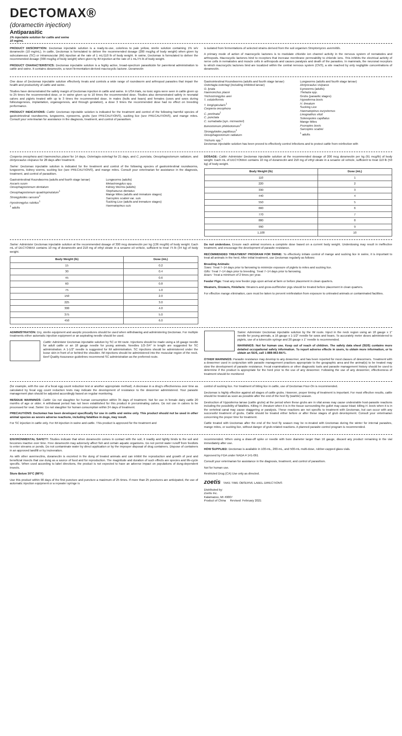DECTOMAX®
(doramectin injection)
Antiparasitic
1% injectable solution for cattle and swine
10 mg/mL
PRODUCT DESCRIPTION: Dectomax injectable solution is a ready-to-use, colorless to pale yellow, sterile solution containing 1% w/v doramectin (10 mg/mL). In cattle, Dectomax is formulated to deliver the recommended dosage (200 mcg/kg of body weight) when given by subcutaneous (SC) or intramuscular (IM) injection at the rate of 1 mL/110 lb of body weight. In swine, Dectomax is formulated to deliver the recommended dosage (300 mcg/kg of body weight) when given by IM injection at the rate of 1 mL/75 lb of body weight.
PRODUCT CHARACTERISTICS: Dectomax injectable solution is a highly active, broad-spectrum parasiticide for parenteral administration to cattle and swine. It contains doramectin, a novel fermentation-derived macrocyclic lactone. Doramectin
is isolated from fermentations of selected strains derived from the soil organism Streptomyces avermitilis.
A primary mode of action of macrocyclic lactones is to modulate chloride ion channel activity in the nervous system of nematodes and arthropods. Macrocyclic lactones bind to receptors that increase membrane permeability to chloride ions. This inhibits the electrical activity of nerve cells in nematodes and muscle cells in arthropods and causes paralysis and death of the parasites. In mammals, the neuronal receptors to which macrocyclic lactones bind are localized within the central nervous system (CNS), a site reached by only negligible concentrations of doramectin.
One dose of Dectomax injectable solution effectively treats and controls a wide range of roundworm and arthropod parasites that impair the health and productivity of cattle and swine.
Studies have demonstrated the safety margin of Dectomax injection in cattle and swine. In USA trials, no toxic signs were seen in cattle given up to 25 times the recommended dose, or in swine given up to 10 times the recommended dose. Studies also demonstrated safety in neonatal calves and piglets treated with up to 3 times the recommended dose. In males (bulls and boars) and females (cows and sows during folliculogenesis, implantation, organogenesis, and through gestation), a dose 3 times the recommended dose had no effect on breeding performance.
PRODUCT INDICATIONS: Cattle: Dectomax injectable solution is indicated for the treatment and control of the following harmful species of gastrointestinal roundworms, lungworms, eyeworms, grubs (see PRECAUTIONS), sucking lice (see PRECAUTIONS), and mange mites. Consult your veterinarian for assistance in the diagnosis, treatment, and control of parasitism.
Gastrointestinal Roundworms (adults and fourth stage larvae)
Ostertagia ostertagi (including inhibited larvae)
O. lyrata
Haemonchus placei
Trichostrongylus axei
T. colubriformis
T. longispicularis<sup>1</sup>
Cooperia oncophora
C. pectinata<sup>1</sup>
C. punctata
C. surnabada (syn. mcmasteri)
Bunostomum phlebotomum<sup>1</sup>
Strongyloides papillosus<sup>1</sup>
Oesophagostomum radiatum
Trichuris spp.<sup>1</sup>
Lungworms (adults and fourth stage larvae)
Dictyocaulus viviparus
Eyeworms (adults)
Thelazia spp.
Grubs (parasitic stages)
Hypoderma bovis
H. lineatum
Sucking Lice
Haematopinus eurysternus
Linognathus vituli
Solenopotes capillatus
Mange Mites
Psoroptes bovis
Sarcoptes scabiei
<sup>1</sup> adults
Dectomax injectable solution has been proved to effectively control infections and to protect cattle from reinfection with
Cooperia oncophora and Haemonchus placei for 14 days, Ostertagia ostertagi for 21 days, and C. punctata, Oesophagostomum radiatum, and Dictyocaulus viviparus for 28 days after treatment.
Swine: Dectomax injectable solution is indicated for the treatment and control of the following species of gastrointestinal roundworms, lungworms, kidney worms, sucking lice (see PRECAUTIONS), and mange mites. Consult your veterinarian for assistance in the diagnosis, treatment, and control of parasitism.
Gastrointestinal Roundworms (adults and fourth stage larvae)
Ascaris suum
Oesophagostomum dentatum
Oesophagostomum quadrispinulatum<sup>1</sup>
Strongyloides ransomi<sup>1</sup>
Hyostrongylus rubidus<sup>1</sup>
<sup>1</sup> adults
Lungworms (adults)
Metastrongylus spp.
Kidney Worms (adults)
Stephanurus dentatus
Mange Mites (adults and immature stages)
Sarcoptes scabiei var. suis
Sucking Lice (adults and immature stages)
Haematopinus suis
DOSAGE: Cattle: Administer Dectomax injectable solution at the recommended dosage of 200 mcg doramectin per kg (91 mcg/lb) of body weight. Each mL of DECTOMAX contains 10 mg of doramectin and 218 mg of ethyl oleate in a sesame oil vehicle, sufficient to treat 110 lb (50 kg) of body weight.
| Body Weight (lb) | Dose (mL) |
| --- | --- |
| 110 | 1 |
| 220 | 2 |
| 330 | 3 |
| 440 | 4 |
| 550 | 5 |
| 660 | 6 |
| 770 | 7 |
| 880 | 8 |
| 990 | 9 |
| 1,100 | 10 |
Swine: Administer Dectomax injectable solution at the recommended dosage of 300 mcg doramectin per kg (136 mcg/lb) of body weight. Each mL of DECTOMAX contains 10 mg of doramectin and 218 mg of ethyl oleate in a sesame oil vehicle, sufficient to treat 75 lb (34 kg) of body weight.
| Body Weight (lb) | Dose (mL) |
| --- | --- |
| 15 | 0.2 |
| 30 | 0.4 |
| 45 | 0.6 |
| 60 | 0.8 |
| 75 | 1.0 |
| 150 | 2.0 |
| 225 | 3.0 |
| 300 | 4.0 |
| 375 | 5.0 |
| 450 | 6.0 |
Do not underdose. Ensure each animal receives a complete dose based on a current body weight. Underdosing may result in ineffective treatment, and encourage the development of parasite resistance.
RECOMMENDED TREATMENT PROGRAM FOR SWINE: To effectively initiate control of mange and sucking lice in swine, it is important to treat all animals in the herd. After initial treatment, use Dectomax regularly as follows:
Breeding Animals:
Sows: Treat 7–14 days prior to farrowing to minimize exposure of piglets to mites and sucking lice.
Gilts: Treat 7–14 days prior to breeding. Treat 7–14 days prior to farrowing.
Boars: Treat a minimum of 2 times per year.
Feeder Pigs: Treat any new feeder pigs upon arrival at farm or before placement in clean quarters.
Weaners, Growers, Finishers: Weaners and grow-out/finisher pigs should be treated before placement in clean quarters.
For effective mange elimination, care must be taken to prevent reinfestation from exposure to untreated animals or contaminated facilities.
ADMINISTRATION: Dry, sterile equipment and aseptic procedures should be used when withdrawing and administering Dectomax. For multiple treatments either automatic injection equipment or an aspirating needle should be used.
Cattle: Administer Dectomax injectable solution by SC or IM route. Injections should be made using a 16 gauge needle for adult cattle or an 18 gauge needle for young animals. Needles 1/2–3/4" in length are suggested for SC administration. A 1-1/2" needle is suggested for IM administration. SC injections should be administered under the loose skin in front of or behind the shoulder. IM injections should be administered into the muscular region of the neck. Beef Quality Assurance guidelines recommend SC administration as the preferred route.
Swine: Administer Dectomax injectable solution by the IM route. Inject in the neck region using an 18 gauge x 1" needle for young animals, a 16 gauge x 1-1/2" needle for sows and boars. To accurately meter doses administered to piglets, use of a tuberculin syringe and 20 gauge x 1" needle is recommended.
WARNINGS: Not for human use. Keep out of reach of children. The safety data sheet (SDS) contains more detailed occupational safety information. To report adverse effects in users, to obtain more information, or to obtain an SDS, call 1-888-963-8471.
OTHER WARNINGS: Parasite resistance may develop to any dewormer, and has been reported for most classes of dewormers. Treatment with a dewormer used in conjunction with parasite management practices appropriate to the geographic area and the animal(s) to be treated may slow the development of parasite resistance. Fecal examinations or other diagnostic tools and parasite management history should be used to determine if the product is appropriate for the herd prior to the use of any dewormer. Following the use of any dewormer, effectiveness of treatment should be monitored
(for example, with the use of a fecal egg count reduction test or another appropriate method). A decrease in a drug's effectiveness over time as calculated by fecal egg count reduction tests may indicate the development of resistance to the dewormer administered. Your parasite management plan should be adjusted accordingly based on regular monitoring.
RESIDUE WARNINGS: Cattle: Do not slaughter for human consumption within 35 days of treatment. Not for use in female dairy cattle 20 months of age or older. A withdrawal period has not been established for this product in preruminating calves. Do not use in calves to be processed for veal. Swine: Do not slaughter for human consumption within 24 days of treatment.
PRECAUTIONS: Dectomax has been developed specifically for use in cattle and swine only. This product should not be used in other animal species as severe adverse reactions, including fatalities in dogs, may result.
For SC injection in cattle only. For IM injection in swine and cattle. This product is approved for the treatment and
control of sucking lice. For treatment of biting lice in cattle, use of Dectomax Pour-On is recommended.
Dectomax is highly effective against all stages of cattle grubs. However, proper timing of treatment is important. For most effective results, cattle should be treated as soon as possible after the end of the heel fly (warble) season.
Destruction of Hypoderma larvae (cattle grubs) at the period when these grubs are in vital areas may cause undesirable host-parasite reactions including the possibility of fatalities. Killing H. lineatum when it is in the tissue surrounding the gullet may cause bloat; killing H. bovis when it is in the vertebral canal may cause staggering or paralysis. These reactions are not specific to treatment with Dectomax, but can occur with any successful treatment of grubs. Cattle should be treated either before or after these stages of grub development. Consult your veterinarian concerning the proper time for treatment.
Cattle treated with Dectomax after the end of the heel fly season may be re-treated with Dectomax during the winter for internal parasites, mange mites, or sucking lice, without danger of grub-related reactions. A planned parasite control program is recommended.
ENVIRONMENTAL SAFETY: Studies indicate that when doramectin comes in contact with the soil, it readily and tightly binds to the soil and becomes inactive over time. Free doramectin may adversely affect fish and certain aquatic organisms. Do not permit water runoff from feedlots to enter streams or ponds. Do not contaminate water by direct application or by the improper disposal of drug containers. Dispose of containers in an approved landfill or by incineration.
As with other avermectins, doramectin is excreted in the dung of treated animals and can inhibit the reproduction and growth of pest and beneficial insects that use dung as a source of food and for reproduction. The magnitude and duration of such effects are species and life-cycle specific. When used according to label directions, the product is not expected to have an adverse impact on populations of dung-dependent insects.
Store Below 30°C (86°F)
Use this product within 90 days of the first puncture and puncture a maximum of 25 times. If more than 25 punctures are anticipated, the use of automatic injection equipment or a repeater syringe is
recommended. When using a draw-off spike or needle with bore diameter larger than 16 gauge, discard any product remaining in the vial immediately after use.
HOW SUPPLIED: Dectomax is available in 100-mL, 200-mL, and 500-mL multi-dose, rubber-capped glass vials.
Approved by FDA under NADA # 141-061
Consult your veterinarian for assistance in the diagnosis, treatment, and control of parasitism.
Not for human use.
Restricted Drug (CA) Use only as directed.
zoetis TAKE TIME OBSERVE LABEL DIRECTIONS
Distributed by:
Zoetis Inc.
Kalamazoo, MI 49007
Product of China Revised: February 2021